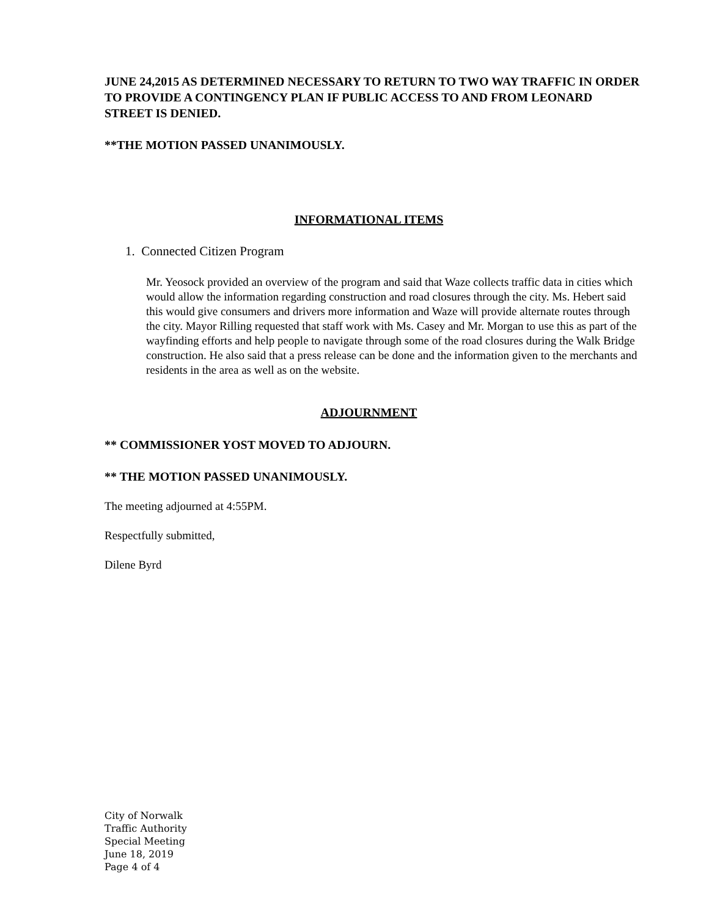JUNE 24,2015 AS DETERMINED NECESSARY TO RETURN TO TWO WAY TRAFFIC IN ORDER TO PROVIDE A CONTINGENCY PLAN IF PUBLIC ACCESS TO AND FROM LEONARD STREET IS DENIED.
**THE MOTION PASSED UNANIMOUSLY.
INFORMATIONAL ITEMS
1. Connected Citizen Program
Mr. Yeosock provided an overview of the program and said that Waze collects traffic data in cities which would allow the information regarding construction and road closures through the city. Ms. Hebert said this would give consumers and drivers more information and Waze will provide alternate routes through the city. Mayor Rilling requested that staff work with Ms. Casey and Mr. Morgan to use this as part of the wayfinding efforts and help people to navigate through some of the road closures during the Walk Bridge construction. He also said that a press release can be done and the information given to the merchants and residents in the area as well as on the website.
ADJOURNMENT
** COMMISSIONER YOST MOVED TO ADJOURN.
** THE MOTION PASSED UNANIMOUSLY.
The meeting adjourned at 4:55PM.
Respectfully submitted,
Dilene Byrd
City of Norwalk
Traffic Authority
Special Meeting
June 18, 2019
Page 4 of 4